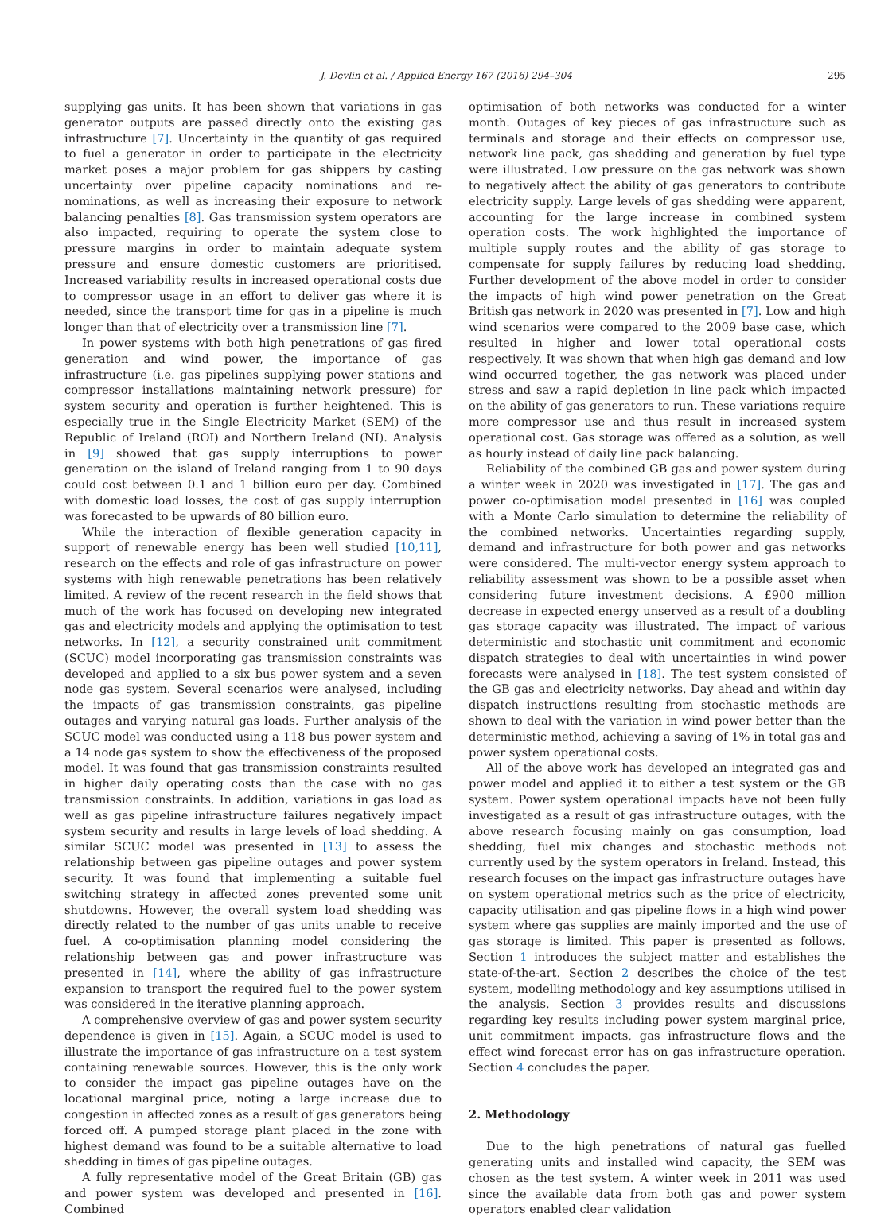J. Devlin et al. / Applied Energy 167 (2016) 294–304 295
supplying gas units. It has been shown that variations in gas generator outputs are passed directly onto the existing gas infrastructure [7]. Uncertainty in the quantity of gas required to fuel a generator in order to participate in the electricity market poses a major problem for gas shippers by casting uncertainty over pipeline capacity nominations and re-nominations, as well as increasing their exposure to network balancing penalties [8]. Gas transmission system operators are also impacted, requiring to operate the system close to pressure margins in order to maintain adequate system pressure and ensure domestic customers are prioritised. Increased variability results in increased operational costs due to compressor usage in an effort to deliver gas where it is needed, since the transport time for gas in a pipeline is much longer than that of electricity over a transmission line [7].
In power systems with both high penetrations of gas fired generation and wind power, the importance of gas infrastructure (i.e. gas pipelines supplying power stations and compressor installations maintaining network pressure) for system security and operation is further heightened. This is especially true in the Single Electricity Market (SEM) of the Republic of Ireland (ROI) and Northern Ireland (NI). Analysis in [9] showed that gas supply interruptions to power generation on the island of Ireland ranging from 1 to 90 days could cost between 0.1 and 1 billion euro per day. Combined with domestic load losses, the cost of gas supply interruption was forecasted to be upwards of 80 billion euro.
While the interaction of flexible generation capacity in support of renewable energy has been well studied [10,11], research on the effects and role of gas infrastructure on power systems with high renewable penetrations has been relatively limited. A review of the recent research in the field shows that much of the work has focused on developing new integrated gas and electricity models and applying the optimisation to test networks. In [12], a security constrained unit commitment (SCUC) model incorporating gas transmission constraints was developed and applied to a six bus power system and a seven node gas system. Several scenarios were analysed, including the impacts of gas transmission constraints, gas pipeline outages and varying natural gas loads. Further analysis of the SCUC model was conducted using a 118 bus power system and a 14 node gas system to show the effectiveness of the proposed model. It was found that gas transmission constraints resulted in higher daily operating costs than the case with no gas transmission constraints. In addition, variations in gas load as well as gas pipeline infrastructure failures negatively impact system security and results in large levels of load shedding. A similar SCUC model was presented in [13] to assess the relationship between gas pipeline outages and power system security. It was found that implementing a suitable fuel switching strategy in affected zones prevented some unit shutdowns. However, the overall system load shedding was directly related to the number of gas units unable to receive fuel. A co-optimisation planning model considering the relationship between gas and power infrastructure was presented in [14], where the ability of gas infrastructure expansion to transport the required fuel to the power system was considered in the iterative planning approach.
A comprehensive overview of gas and power system security dependence is given in [15]. Again, a SCUC model is used to illustrate the importance of gas infrastructure on a test system containing renewable sources. However, this is the only work to consider the impact gas pipeline outages have on the locational marginal price, noting a large increase due to congestion in affected zones as a result of gas generators being forced off. A pumped storage plant placed in the zone with highest demand was found to be a suitable alternative to load shedding in times of gas pipeline outages.
A fully representative model of the Great Britain (GB) gas and power system was developed and presented in [16]. Combined
optimisation of both networks was conducted for a winter month. Outages of key pieces of gas infrastructure such as terminals and storage and their effects on compressor use, network line pack, gas shedding and generation by fuel type were illustrated. Low pressure on the gas network was shown to negatively affect the ability of gas generators to contribute electricity supply. Large levels of gas shedding were apparent, accounting for the large increase in combined system operation costs. The work highlighted the importance of multiple supply routes and the ability of gas storage to compensate for supply failures by reducing load shedding. Further development of the above model in order to consider the impacts of high wind power penetration on the Great British gas network in 2020 was presented in [7]. Low and high wind scenarios were compared to the 2009 base case, which resulted in higher and lower total operational costs respectively. It was shown that when high gas demand and low wind occurred together, the gas network was placed under stress and saw a rapid depletion in line pack which impacted on the ability of gas generators to run. These variations require more compressor use and thus result in increased system operational cost. Gas storage was offered as a solution, as well as hourly instead of daily line pack balancing.
Reliability of the combined GB gas and power system during a winter week in 2020 was investigated in [17]. The gas and power co-optimisation model presented in [16] was coupled with a Monte Carlo simulation to determine the reliability of the combined networks. Uncertainties regarding supply, demand and infrastructure for both power and gas networks were considered. The multi-vector energy system approach to reliability assessment was shown to be a possible asset when considering future investment decisions. A £900 million decrease in expected energy unserved as a result of a doubling gas storage capacity was illustrated. The impact of various deterministic and stochastic unit commitment and economic dispatch strategies to deal with uncertainties in wind power forecasts were analysed in [18]. The test system consisted of the GB gas and electricity networks. Day ahead and within day dispatch instructions resulting from stochastic methods are shown to deal with the variation in wind power better than the deterministic method, achieving a saving of 1% in total gas and power system operational costs.
All of the above work has developed an integrated gas and power model and applied it to either a test system or the GB system. Power system operational impacts have not been fully investigated as a result of gas infrastructure outages, with the above research focusing mainly on gas consumption, load shedding, fuel mix changes and stochastic methods not currently used by the system operators in Ireland. Instead, this research focuses on the impact gas infrastructure outages have on system operational metrics such as the price of electricity, capacity utilisation and gas pipeline flows in a high wind power system where gas supplies are mainly imported and the use of gas storage is limited. This paper is presented as follows. Section 1 introduces the subject matter and establishes the state-of-the-art. Section 2 describes the choice of the test system, modelling methodology and key assumptions utilised in the analysis. Section 3 provides results and discussions regarding key results including power system marginal price, unit commitment impacts, gas infrastructure flows and the effect wind forecast error has on gas infrastructure operation. Section 4 concludes the paper.
2. Methodology
Due to the high penetrations of natural gas fuelled generating units and installed wind capacity, the SEM was chosen as the test system. A winter week in 2011 was used since the available data from both gas and power system operators enabled clear validation